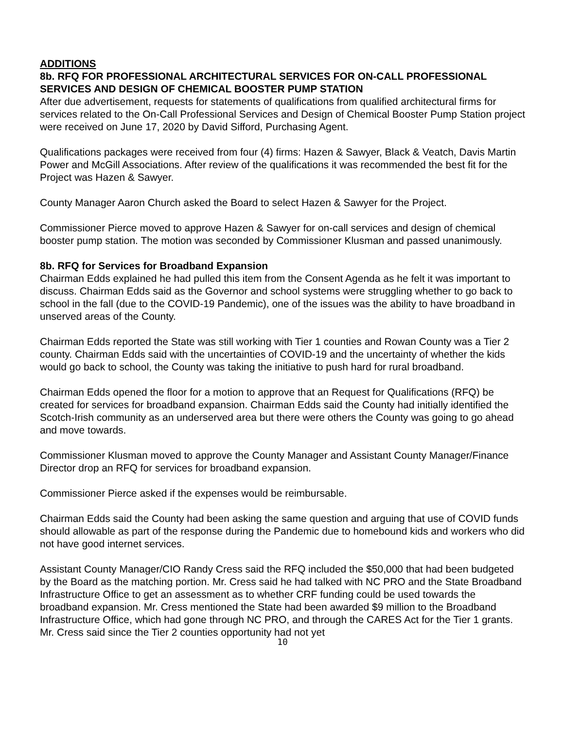ADDITIONS
8b. RFQ FOR PROFESSIONAL ARCHITECTURAL SERVICES FOR ON-CALL PROFESSIONAL SERVICES AND DESIGN OF CHEMICAL BOOSTER PUMP STATION
After due advertisement, requests for statements of qualifications from qualified architectural firms for services related to the On-Call Professional Services and Design of Chemical Booster Pump Station project were received on June 17, 2020 by David Sifford, Purchasing Agent.
Qualifications packages were received from four (4) firms: Hazen & Sawyer, Black & Veatch, Davis Martin Power and McGill Associations. After review of the qualifications it was recommended the best fit for the Project was Hazen & Sawyer.
County Manager Aaron Church asked the Board to select Hazen & Sawyer for the Project.
Commissioner Pierce moved to approve Hazen & Sawyer for on-call services and design of chemical booster pump station. The motion was seconded by Commissioner Klusman and passed unanimously.
8b. RFQ for Services for Broadband Expansion
Chairman Edds explained he had pulled this item from the Consent Agenda as he felt it was important to discuss. Chairman Edds said as the Governor and school systems were struggling whether to go back to school in the fall (due to the COVID-19 Pandemic), one of the issues was the ability to have broadband in unserved areas of the County.
Chairman Edds reported the State was still working with Tier 1 counties and Rowan County was a Tier 2 county. Chairman Edds said with the uncertainties of COVID-19 and the uncertainty of whether the kids would go back to school, the County was taking the initiative to push hard for rural broadband.
Chairman Edds opened the floor for a motion to approve that an Request for Qualifications (RFQ) be created for services for broadband expansion. Chairman Edds said the County had initially identified the Scotch-Irish community as an underserved area but there were others the County was going to go ahead and move towards.
Commissioner Klusman moved to approve the County Manager and Assistant County Manager/Finance Director drop an RFQ for services for broadband expansion.
Commissioner Pierce asked if the expenses would be reimbursable.
Chairman Edds said the County had been asking the same question and arguing that use of COVID funds should allowable as part of the response during the Pandemic due to homebound kids and workers who did not have good internet services.
Assistant County Manager/CIO Randy Cress said the RFQ included the $50,000 that had been budgeted by the Board as the matching portion. Mr. Cress said he had talked with NC PRO and the State Broadband Infrastructure Office to get an assessment as to whether CRF funding could be used towards the broadband expansion. Mr. Cress mentioned the State had been awarded $9 million to the Broadband Infrastructure Office, which had gone through NC PRO, and through the CARES Act for the Tier 1 grants. Mr. Cress said since the Tier 2 counties opportunity had not yet
10